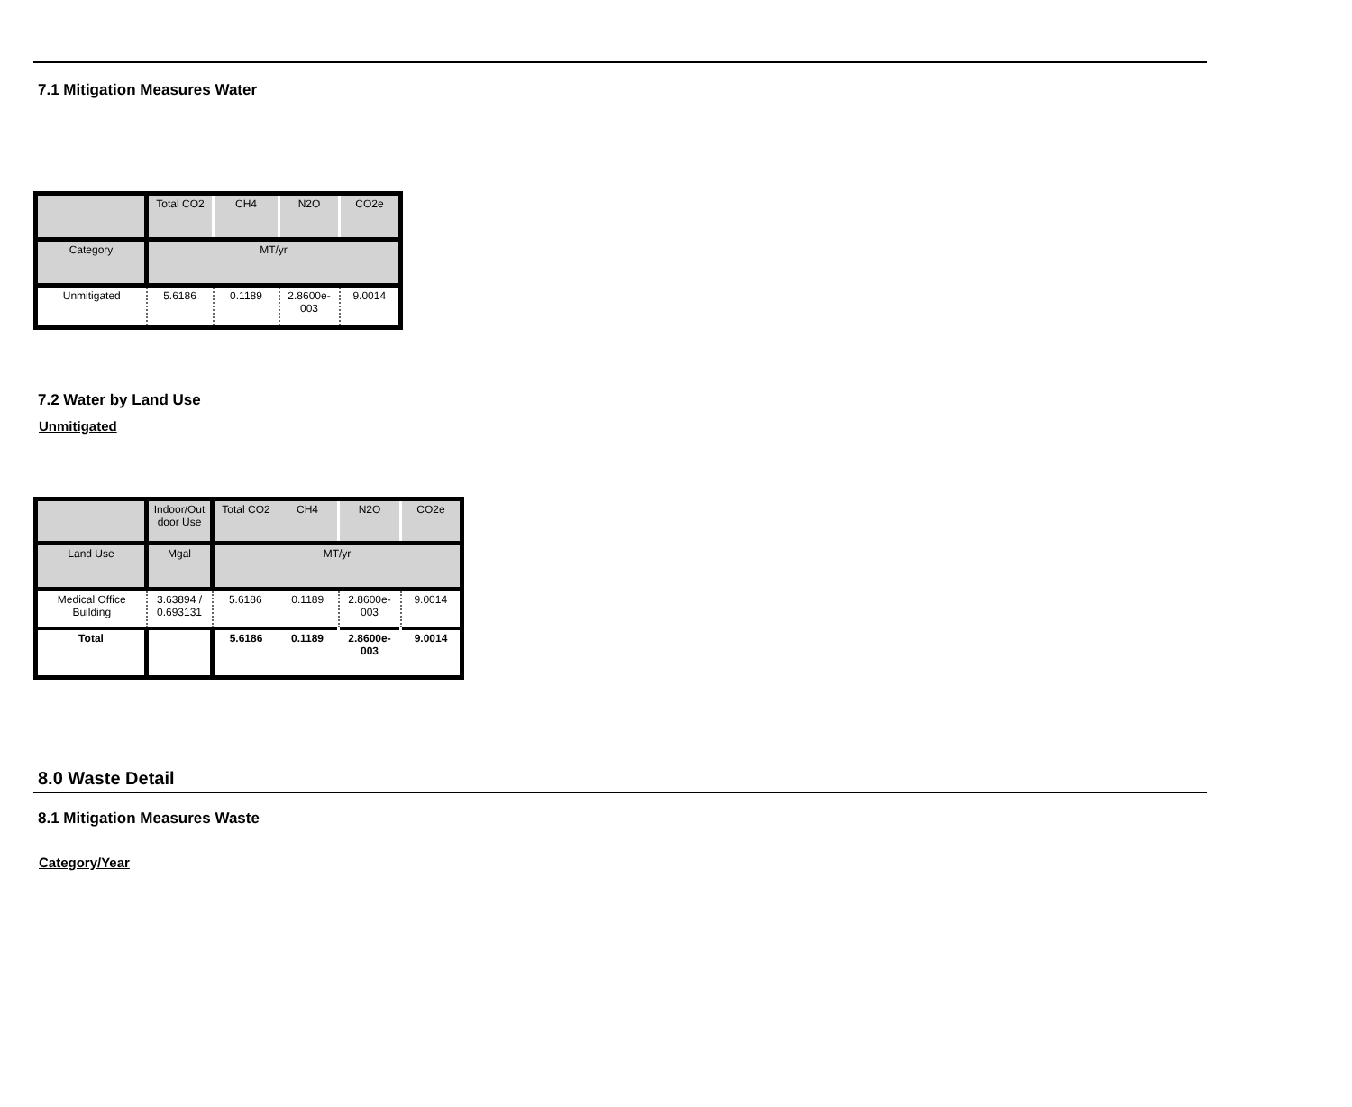7.1 Mitigation Measures Water
| | Total CO2 | CH4 | N2O | CO2e |
| Category | MT/yr | | | |
| Unmitigated | 5.6186 | 0.1189 | 2.8600e- 003 | 9.0014 |
7.2 Water by Land Use
Unmitigated
| | Indoor/Out door Use | Total CO2 | CH4 | N2O | CO2e |
| Land Use | Mgal | MT/yr | | | |
| Medical Office Building | 3.63894 / 0.693131 | 5.6186 | 0.1189 | 2.8600e- 003 | 9.0014 |
| Total | | 5.6186 | 0.1189 | 2.8600e- 003 | 9.0014 |
8.0 Waste Detail
8.1 Mitigation Measures Waste
Category/Year